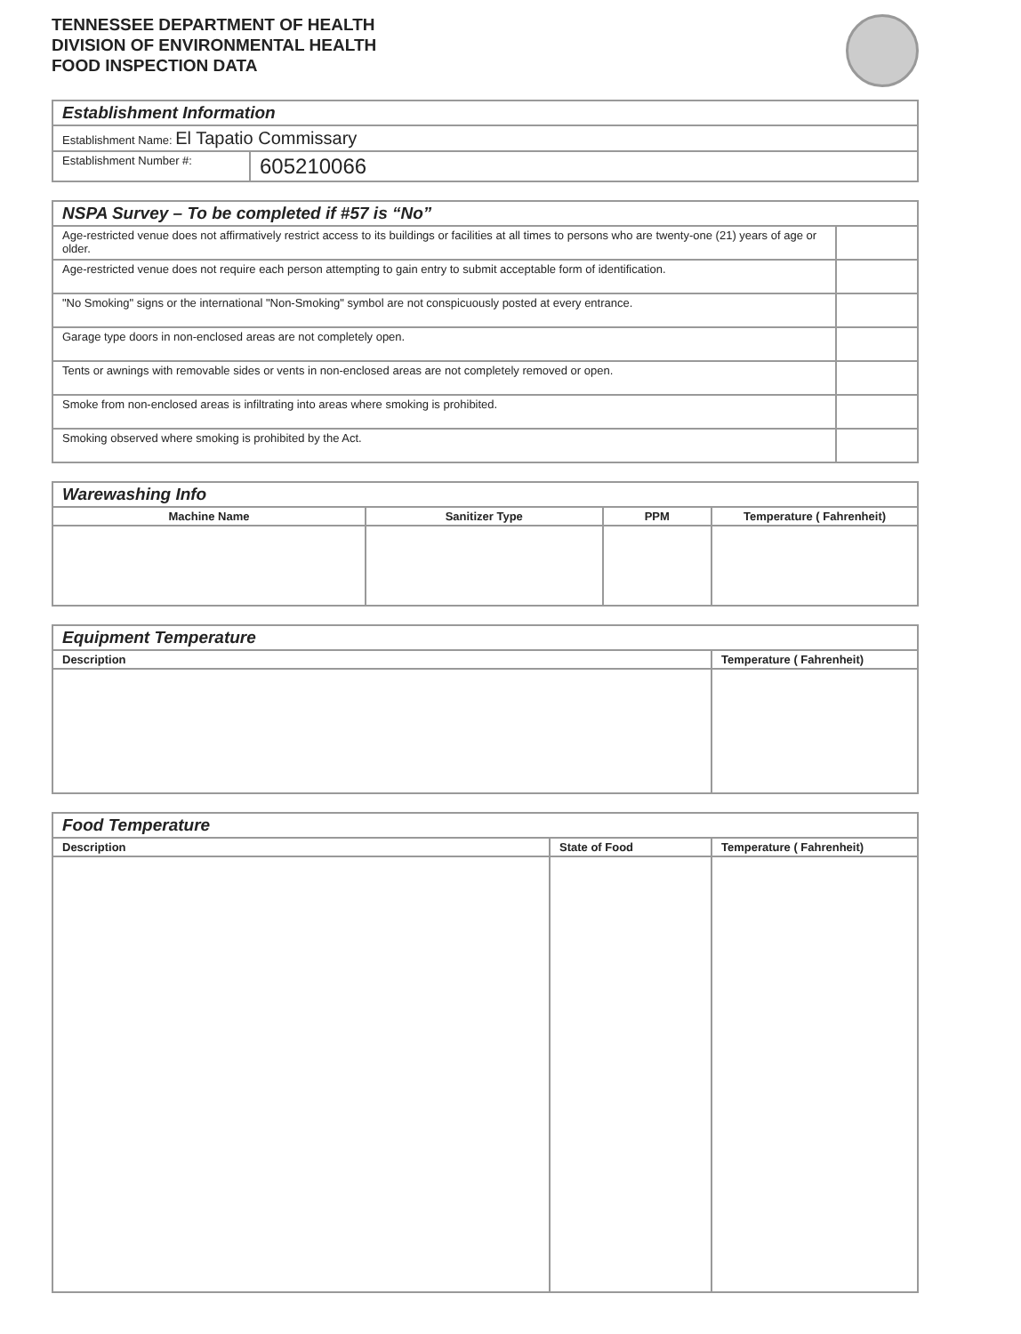TENNESSEE DEPARTMENT OF HEALTH
DIVISION OF ENVIRONMENTAL HEALTH
FOOD INSPECTION DATA
| Establishment Information | |
| Establishment Name: El Tapatio Commissary | |
| Establishment Number #: | 605210066 |
| NSPA Survey – To be completed if #57 is “No” | |
| Age-restricted venue does not affirmatively restrict access to its buildings or facilities at all times to persons who are twenty-one (21) years of age or older. | |
| Age-restricted venue does not require each person attempting to gain entry to submit acceptable form of identification. | |
| "No Smoking" signs or the international "Non-Smoking" symbol are not conspicuously posted at every entrance. | |
| Garage type doors in non-enclosed areas are not completely open. | |
| Tents or awnings with removable sides or vents in non-enclosed areas are not completely removed or open. | |
| Smoke from non-enclosed areas is infiltrating into areas where smoking is prohibited. | |
| Smoking observed where smoking is prohibited by the Act. | |
| Warewashing Info | | | |
| Machine Name | Sanitizer Type | PPM | Temperature ( Fahrenheit) |
| Equipment Temperature | |
| Description | Temperature ( Fahrenheit) |
| Food Temperature | | |
| Description | State of Food | Temperature ( Fahrenheit) |